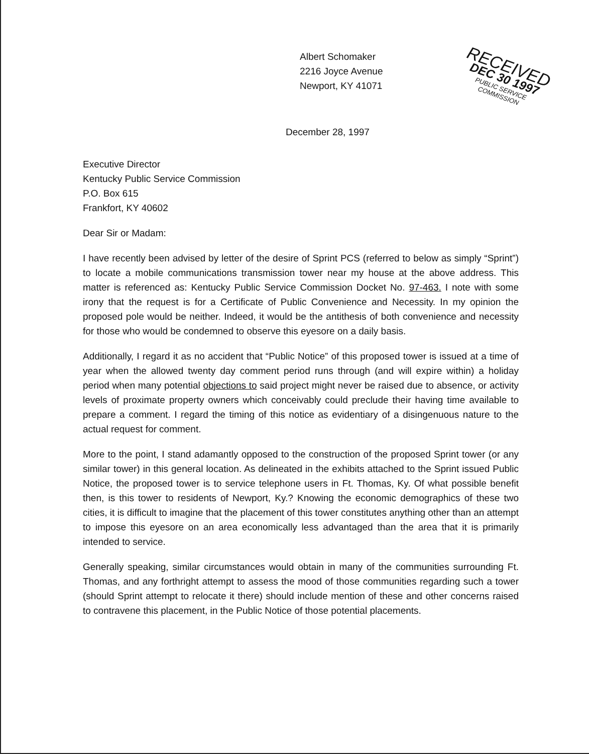Albert Schomaker
2216 Joyce Avenue
Newport, KY 41071
RECEIVED
DEC 30 1997
PUBLIC SERVICE
COMMISSION
December 28, 1997
Executive Director
Kentucky Public Service Commission
P.O. Box 615
Frankfort, KY 40602
Dear Sir or Madam:
I have recently been advised by letter of the desire of Sprint PCS (referred to below as simply “Sprint”) to locate a mobile communications transmission tower near my house at the above address. This matter is referenced as: Kentucky Public Service Commission Docket No. 97-463. I note with some irony that the request is for a Certificate of Public Convenience and Necessity. In my opinion the proposed pole would be neither. Indeed, it would be the antithesis of both convenience and necessity for those who would be condemned to observe this eyesore on a daily basis.
Additionally, I regard it as no accident that “Public Notice” of this proposed tower is issued at a time of year when the allowed twenty day comment period runs through (and will expire within) a holiday period when many potential objections to said project might never be raised due to absence, or activity levels of proximate property owners which conceivably could preclude their having time available to prepare a comment. I regard the timing of this notice as evidentiary of a disingenuous nature to the actual request for comment.
More to the point, I stand adamantly opposed to the construction of the proposed Sprint tower (or any similar tower) in this general location. As delineated in the exhibits attached to the Sprint issued Public Notice, the proposed tower is to service telephone users in Ft. Thomas, Ky. Of what possible benefit then, is this tower to residents of Newport, Ky.? Knowing the economic demographics of these two cities, it is difficult to imagine that the placement of this tower constitutes anything other than an attempt to impose this eyesore on an area economically less advantaged than the area that it is primarily intended to service.
Generally speaking, similar circumstances would obtain in many of the communities surrounding Ft. Thomas, and any forthright attempt to assess the mood of those communities regarding such a tower (should Sprint attempt to relocate it there) should include mention of these and other concerns raised to contravene this placement, in the Public Notice of those potential placements.